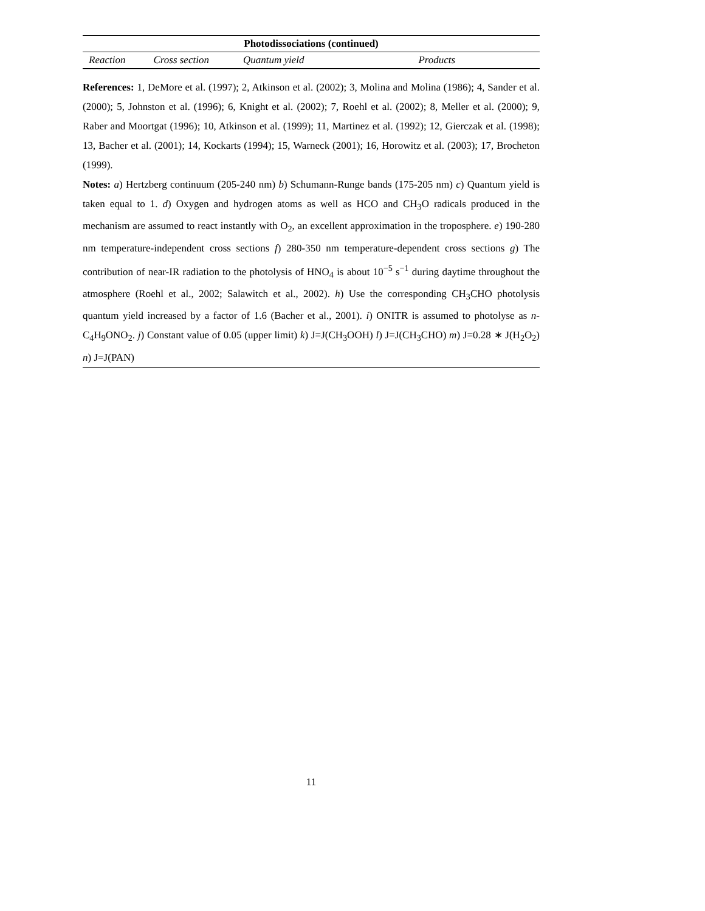| Photodissociations (continued) | | | |
| --- | --- | --- | --- |
| Reaction | Cross section | Quantum yield | Products |
References: 1, DeMore et al. (1997); 2, Atkinson et al. (2002); 3, Molina and Molina (1986); 4, Sander et al. (2000); 5, Johnston et al. (1996); 6, Knight et al. (2002); 7, Roehl et al. (2002); 8, Meller et al. (2000); 9, Raber and Moortgat (1996); 10, Atkinson et al. (1999); 11, Martinez et al. (1992); 12, Gierczak et al. (1998); 13, Bacher et al. (2001); 14, Kockarts (1994); 15, Warneck (2001); 16, Horowitz et al. (2003); 17, Brocheton (1999).
Notes: a) Hertzberg continuum (205-240 nm) b) Schumann-Runge bands (175-205 nm) c) Quantum yield is taken equal to 1. d) Oxygen and hydrogen atoms as well as HCO and CH<sub>3</sub>O radicals produced in the mechanism are assumed to react instantly with O<sub>2</sub>, an excellent approximation in the troposphere. e) 190-280 nm temperature-independent cross sections f) 280-350 nm temperature-dependent cross sections g) The contribution of near-IR radiation to the photolysis of HNO<sub>4</sub> is about 10<sup>−5</sup> s<sup>−1</sup> during daytime throughout the atmosphere (Roehl et al., 2002; Salawitch et al., 2002). h) Use the corresponding CH<sub>3</sub>CHO photolysis quantum yield increased by a factor of 1.6 (Bacher et al., 2001). i) ONITR is assumed to photolyse as n-C<sub>4</sub>H<sub>9</sub>ONO<sub>2</sub>. j) Constant value of 0.05 (upper limit) k) J=J(CH<sub>3</sub>OOH) l) J=J(CH<sub>3</sub>CHO) m) J=0.28 ∗ J(H<sub>2</sub>O<sub>2</sub>) n) J=J(PAN)
11